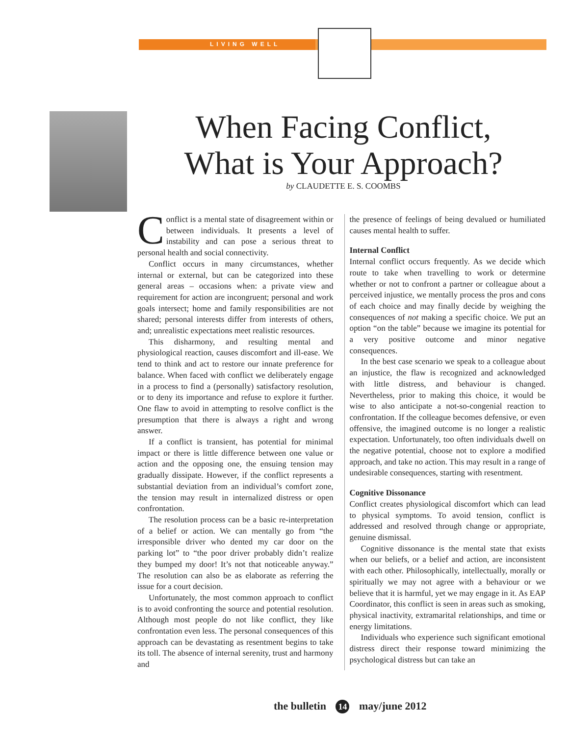LIVING WELL
When Facing Conflict,
What is Your Approach?
by CLAUDETTE E. S. COOMBS
Conflict is a mental state of disagreement within or between individuals. It presents a level of instability and can pose a serious threat to personal health and social connectivity.
Conflict occurs in many circumstances, whether internal or external, but can be categorized into these general areas – occasions when: a private view and requirement for action are incongruent; personal and work goals intersect; home and family responsibilities are not shared; personal interests differ from interests of others, and; unrealistic expectations meet realistic resources.
This disharmony, and resulting mental and physiological reaction, causes discomfort and ill-ease. We tend to think and act to restore our innate preference for balance. When faced with conflict we deliberately engage in a process to find a (personally) satisfactory resolution, or to deny its importance and refuse to explore it further. One flaw to avoid in attempting to resolve conflict is the presumption that there is always a right and wrong answer.
If a conflict is transient, has potential for minimal impact or there is little difference between one value or action and the opposing one, the ensuing tension may gradually dissipate. However, if the conflict represents a substantial deviation from an individual’s comfort zone, the tension may result in internalized distress or open confrontation.
The resolution process can be a basic re-interpretation of a belief or action. We can mentally go from “the irresponsible driver who dented my car door on the parking lot” to “the poor driver probably didn’t realize they bumped my door! It’s not that noticeable anyway.” The resolution can also be as elaborate as referring the issue for a court decision.
Unfortunately, the most common approach to conflict is to avoid confronting the source and potential resolution. Although most people do not like conflict, they like confrontation even less. The personal consequences of this approach can be devastating as resentment begins to take its toll. The absence of internal serenity, trust and harmony and
the presence of feelings of being devalued or humiliated causes mental health to suffer.
Internal Conflict
Internal conflict occurs frequently. As we decide which route to take when travelling to work or determine whether or not to confront a partner or colleague about a perceived injustice, we mentally process the pros and cons of each choice and may finally decide by weighing the consequences of not making a specific choice. We put an option “on the table” because we imagine its potential for a very positive outcome and minor negative consequences.
In the best case scenario we speak to a colleague about an injustice, the flaw is recognized and acknowledged with little distress, and behaviour is changed. Nevertheless, prior to making this choice, it would be wise to also anticipate a not-so-congenial reaction to confrontation. If the colleague becomes defensive, or even offensive, the imagined outcome is no longer a realistic expectation. Unfortunately, too often individuals dwell on the negative potential, choose not to explore a modified approach, and take no action. This may result in a range of undesirable consequences, starting with resentment.
Cognitive Dissonance
Conflict creates physiological discomfort which can lead to physical symptoms. To avoid tension, conflict is addressed and resolved through change or appropriate, genuine dismissal.
Cognitive dissonance is the mental state that exists when our beliefs, or a belief and action, are inconsistent with each other. Philosophically, intellectually, morally or spiritually we may not agree with a behaviour or we believe that it is harmful, yet we may engage in it. As EAP Coordinator, this conflict is seen in areas such as smoking, physical inactivity, extramarital relationships, and time or energy limitations.
Individuals who experience such significant emotional distress direct their response toward minimizing the psychological distress but can take an
the bulletin 14 may/june 2012